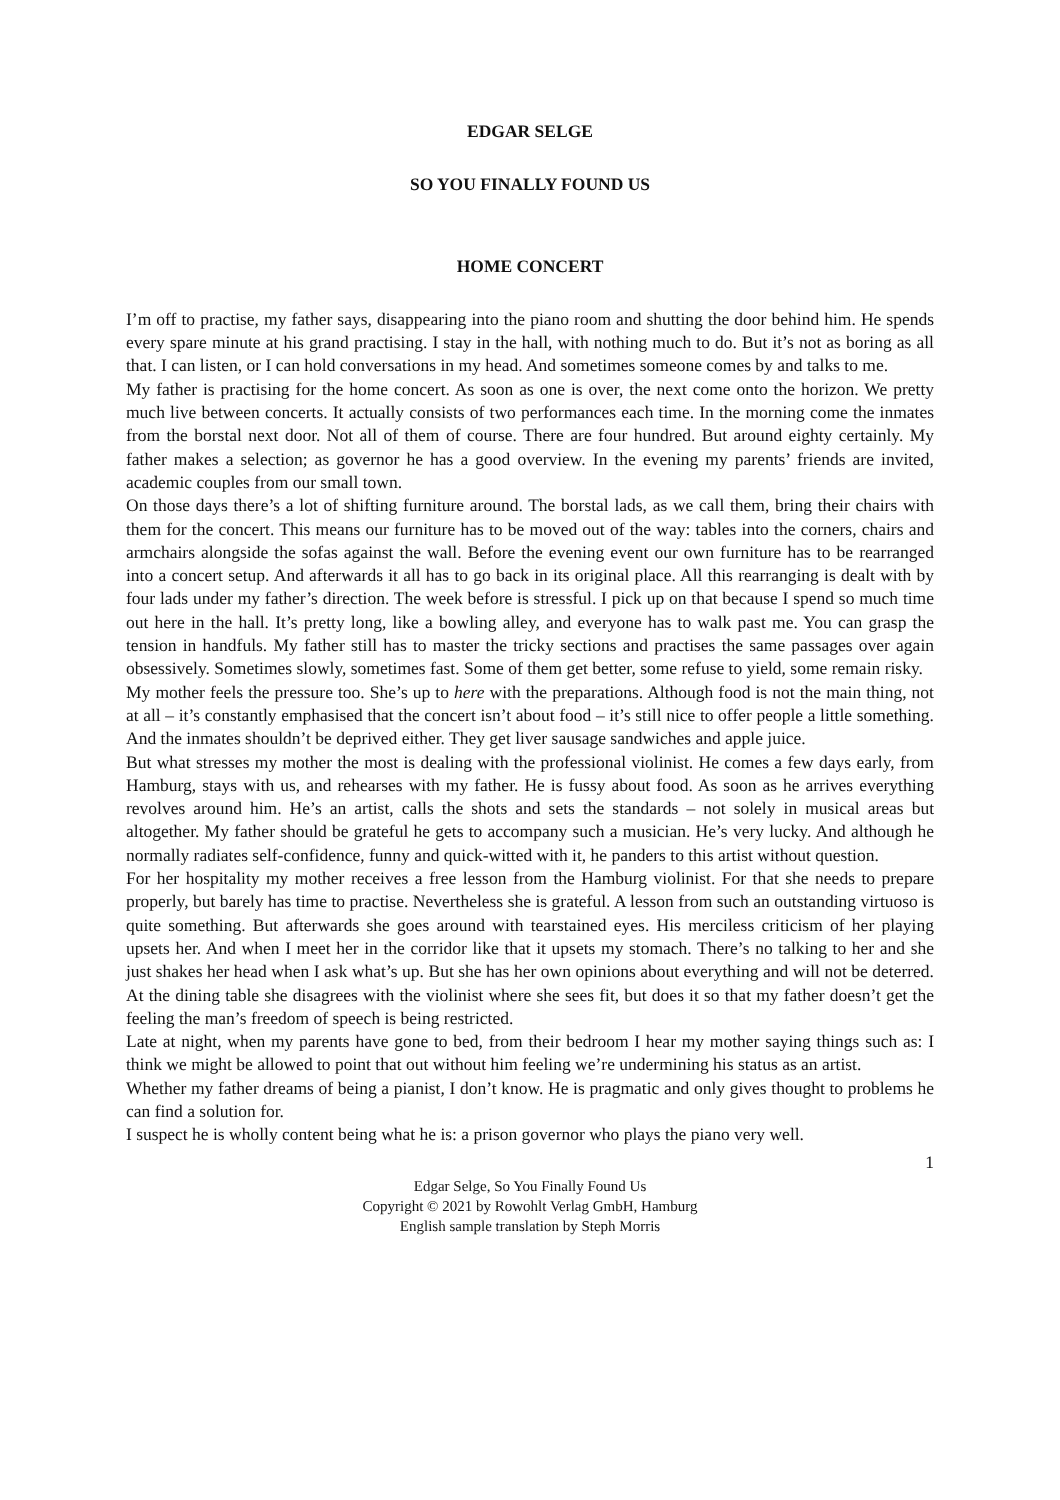EDGAR SELGE
SO YOU FINALLY FOUND US
HOME CONCERT
I’m off to practise, my father says, disappearing into the piano room and shutting the door behind him. He spends every spare minute at his grand practising. I stay in the hall, with nothing much to do. But it’s not as boring as all that. I can listen, or I can hold conversations in my head. And sometimes someone comes by and talks to me.
My father is practising for the home concert. As soon as one is over, the next come onto the horizon. We pretty much live between concerts. It actually consists of two performances each time. In the morning come the inmates from the borstal next door. Not all of them of course. There are four hundred. But around eighty certainly. My father makes a selection; as governor he has a good overview. In the evening my parents’ friends are invited, academic couples from our small town.
On those days there’s a lot of shifting furniture around. The borstal lads, as we call them, bring their chairs with them for the concert. This means our furniture has to be moved out of the way: tables into the corners, chairs and armchairs alongside the sofas against the wall. Before the evening event our own furniture has to be rearranged into a concert setup. And afterwards it all has to go back in its original place. All this rearranging is dealt with by four lads under my father’s direction. The week before is stressful. I pick up on that because I spend so much time out here in the hall. It’s pretty long, like a bowling alley, and everyone has to walk past me. You can grasp the tension in handfuls. My father still has to master the tricky sections and practises the same passages over again obsessively. Sometimes slowly, sometimes fast. Some of them get better, some refuse to yield, some remain risky.
My mother feels the pressure too. She’s up to here with the preparations. Although food is not the main thing, not at all – it’s constantly emphasised that the concert isn’t about food – it’s still nice to offer people a little something. And the inmates shouldn’t be deprived either. They get liver sausage sandwiches and apple juice.
But what stresses my mother the most is dealing with the professional violinist. He comes a few days early, from Hamburg, stays with us, and rehearses with my father. He is fussy about food. As soon as he arrives everything revolves around him. He’s an artist, calls the shots and sets the standards – not solely in musical areas but altogether. My father should be grateful he gets to accompany such a musician. He’s very lucky. And although he normally radiates self-confidence, funny and quick-witted with it, he panders to this artist without question.
For her hospitality my mother receives a free lesson from the Hamburg violinist. For that she needs to prepare properly, but barely has time to practise. Nevertheless she is grateful. A lesson from such an outstanding virtuoso is quite something. But afterwards she goes around with tearstained eyes. His merciless criticism of her playing upsets her. And when I meet her in the corridor like that it upsets my stomach. There’s no talking to her and she just shakes her head when I ask what’s up. But she has her own opinions about everything and will not be deterred. At the dining table she disagrees with the violinist where she sees fit, but does it so that my father doesn’t get the feeling the man’s freedom of speech is being restricted.
Late at night, when my parents have gone to bed, from their bedroom I hear my mother saying things such as: I think we might be allowed to point that out without him feeling we’re undermining his status as an artist.
Whether my father dreams of being a pianist, I don’t know. He is pragmatic and only gives thought to problems he can find a solution for.
I suspect he is wholly content being what he is: a prison governor who plays the piano very well.
1
Edgar Selge, So You Finally Found Us
Copyright © 2021 by Rowohlt Verlag GmbH, Hamburg
English sample translation by Steph Morris